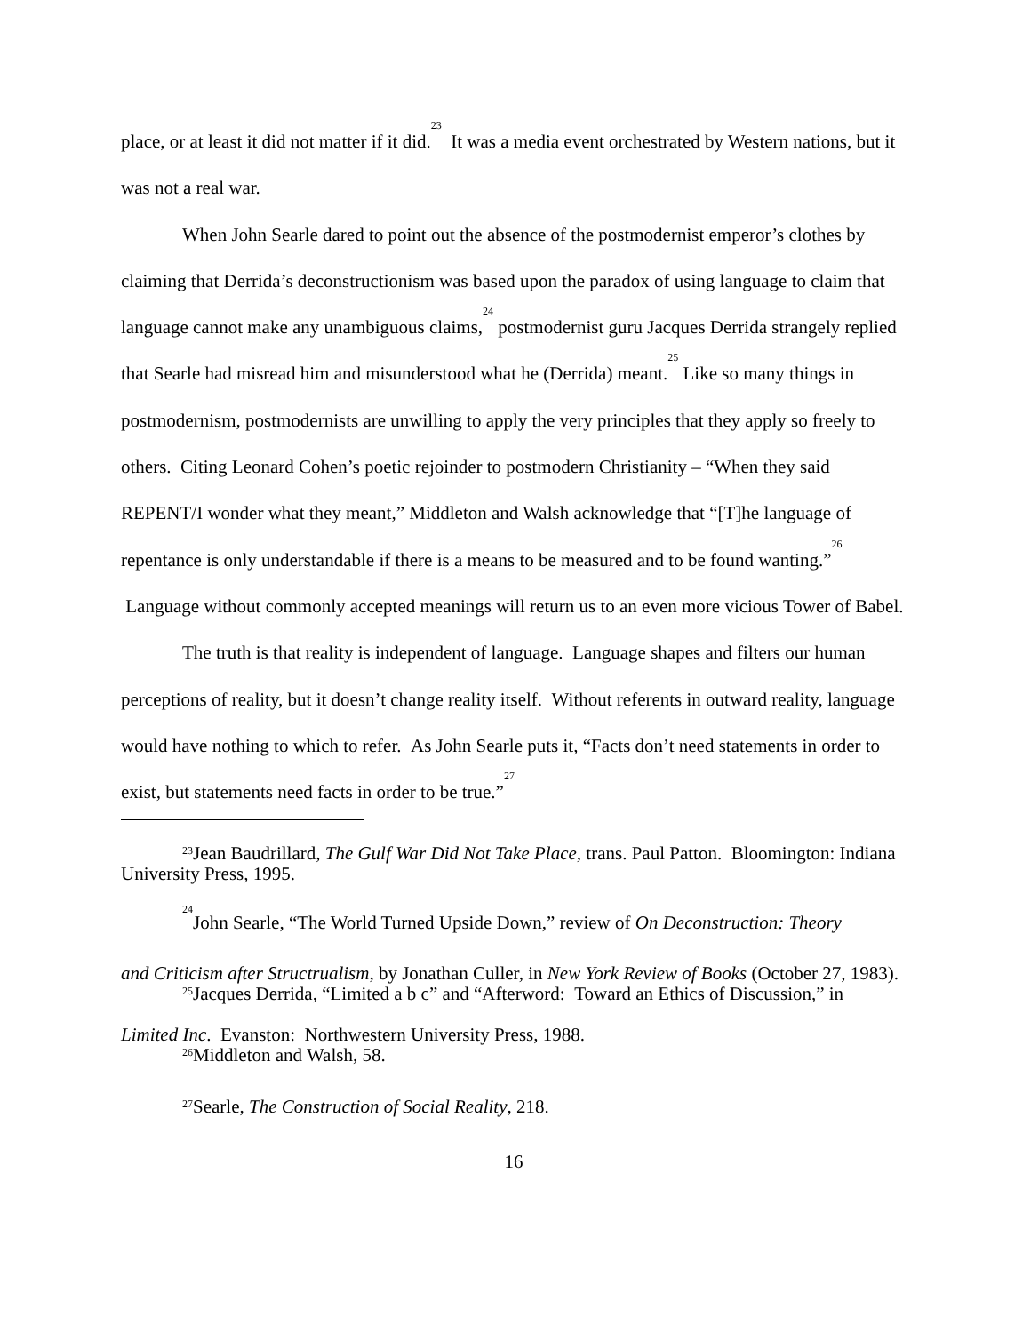place, or at least it did not matter if it did.<sup>23</sup> It was a media event orchestrated by Western nations, but it was not a real war.
When John Searle dared to point out the absence of the postmodernist emperor’s clothes by claiming that Derrida’s deconstructionism was based upon the paradox of using language to claim that language cannot make any unambiguous claims,<sup>24</sup> postmodernist guru Jacques Derrida strangely replied that Searle had misread him and misunderstood what he (Derrida) meant.<sup>25</sup> Like so many things in postmodernism, postmodernists are unwilling to apply the very principles that they apply so freely to others. Citing Leonard Cohen’s poetic rejoinder to postmodern Christianity – “When they said REPENT/I wonder what they meant,” Middleton and Walsh acknowledge that “[T]he language of repentance is only understandable if there is a means to be measured and to be found wanting.”<sup>26</sup> Language without commonly accepted meanings will return us to an even more vicious Tower of Babel.
The truth is that reality is independent of language. Language shapes and filters our human perceptions of reality, but it doesn’t change reality itself. Without referents in outward reality, language would have nothing to which to refer. As John Searle puts it, “Facts don’t need statements in order to exist, but statements need facts in order to be true.”<sup>27</sup>
<sup>23</sup> Jean Baudrillard, The Gulf War Did Not Take Place, trans. Paul Patton. Bloomington: Indiana University Press, 1995.
<sup>24</sup> John Searle, “The World Turned Upside Down,” review of On Deconstruction: Theory
and Criticism after Structrualism, by Jonathan Culler, in New York Review of Books (October 27, 1983).
<sup>25</sup> Jacques Derrida, “Limited a b c” and “Afterword: Toward an Ethics of Discussion,” in
Limited Inc. Evanston: Northwestern University Press, 1988.
<sup>26</sup> Middleton and Walsh, 58.
<sup>27</sup> Searle, The Construction of Social Reality, 218.
16